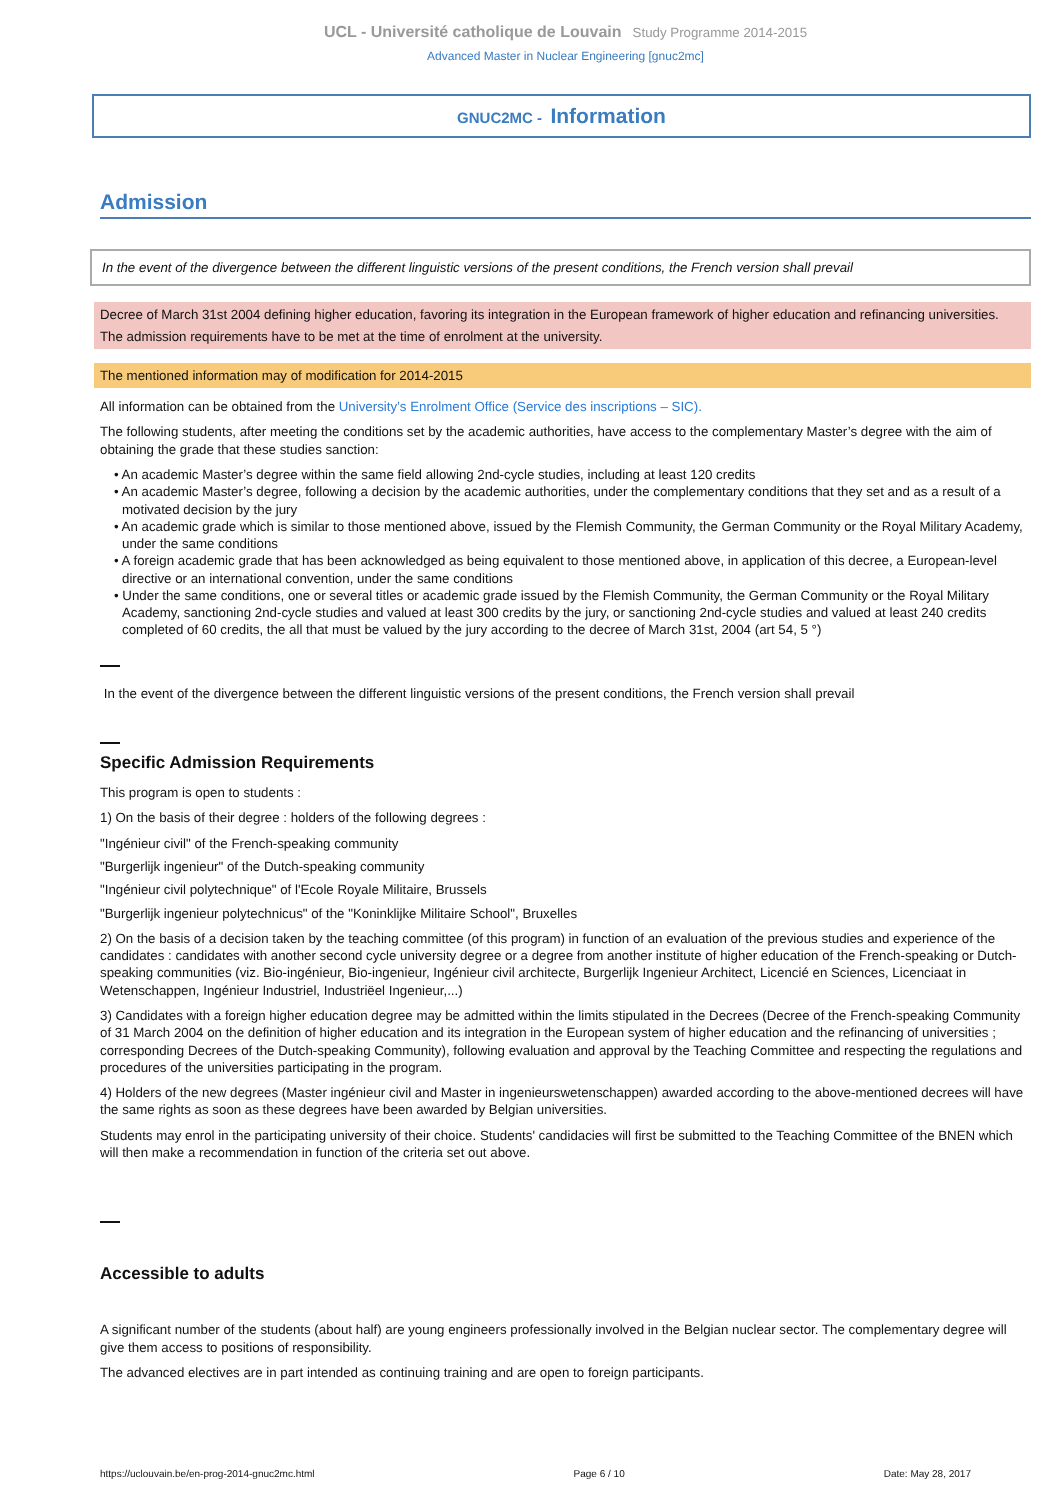UCL - Université catholique de Louvain Study Programme 2014-2015
Advanced Master in Nuclear Engineering [gnuc2mc]
GNUC2MC - Information
Admission
In the event of the divergence between the different linguistic versions of the present conditions, the French version shall prevail
Decree of March 31st 2004 defining higher education, favoring its integration in the European framework of higher education and refinancing universities.
The admission requirements have to be met at the time of enrolment at the university.
The mentioned information may of modification for 2014-2015
All information can be obtained from the University’s Enrolment Office (Service des inscriptions – SIC).
The following students, after meeting the conditions set by the academic authorities, have access to the complementary Master’s degree with the aim of obtaining the grade that these studies sanction:
• An academic Master’s degree within the same field allowing 2nd-cycle studies, including at least 120 credits
• An academic Master’s degree, following a decision by the academic authorities, under the complementary conditions that they set and as a result of a motivated decision by the jury
• An academic grade which is similar to those mentioned above, issued by the Flemish Community, the German Community or the Royal Military Academy, under the same conditions
• A foreign academic grade that has been acknowledged as being equivalent to those mentioned above, in application of this decree, a European-level directive or an international convention, under the same conditions
• Under the same conditions, one or several titles or academic grade issued by the Flemish Community, the German Community or the Royal Military Academy, sanctioning 2nd-cycle studies and valued at least 300 credits by the jury, or sanctioning 2nd-cycle studies and valued at least 240 credits completed of 60 credits, the all that must be valued by the jury according to the decree of March 31st, 2004 (art 54, 5 °)
In the event of the divergence between the different linguistic versions of the present conditions, the French version shall prevail
Specific Admission Requirements
This program is open to students :
1) On the basis of their degree : holders of the following degrees :
"Ingénieur civil" of the French-speaking community
"Burgerlijk ingenieur" of the Dutch-speaking community
"Ingénieur civil polytechnique" of l'Ecole Royale Militaire, Brussels
"Burgerlijk ingenieur polytechnicus" of the "Koninklijke Militaire School", Bruxelles
2) On the basis of a decision taken by the teaching committee (of this program) in function of an evaluation of the previous studies and experience of the candidates : candidates with another second cycle university degree or a degree from another institute of higher education of the French-speaking or Dutch-speaking communities (viz. Bio-ingénieur, Bio-ingenieur, Ingénieur civil architecte, Burgerlijk Ingenieur Architect, Licencié en Sciences, Licenciaat in Wetenschappen, Ingénieur Industriel, Industriëel Ingenieur,...)
3) Candidates with a foreign higher education degree may be admitted within the limits stipulated in the Decrees (Decree of the French-speaking Community of 31 March 2004 on the definition of higher education and its integration in the European system of higher education and the refinancing of universities ; corresponding Decrees of the Dutch-speaking Community), following evaluation and approval by the Teaching Committee and respecting the regulations and procedures of the universities participating in the program.
4) Holders of the new degrees (Master ingénieur civil and Master in ingenieurswetenschappen) awarded according to the above-mentioned decrees will have the same rights as soon as these degrees have been awarded by Belgian universities.
Students may enrol in the participating university of their choice. Students' candidacies will first be submitted to the Teaching Committee of the BNEN which will then make a recommendation in function of the criteria set out above.
Accessible to adults
A significant number of the students (about half) are young engineers professionally involved in the Belgian nuclear sector. The complementary degree will give them access to positions of responsibility.
The advanced electives are in part intended as continuing training and are open to foreign participants.
https://uclouvain.be/en-prog-2014-gnuc2mc.html Page 6 / 10 Date: May 28, 2017